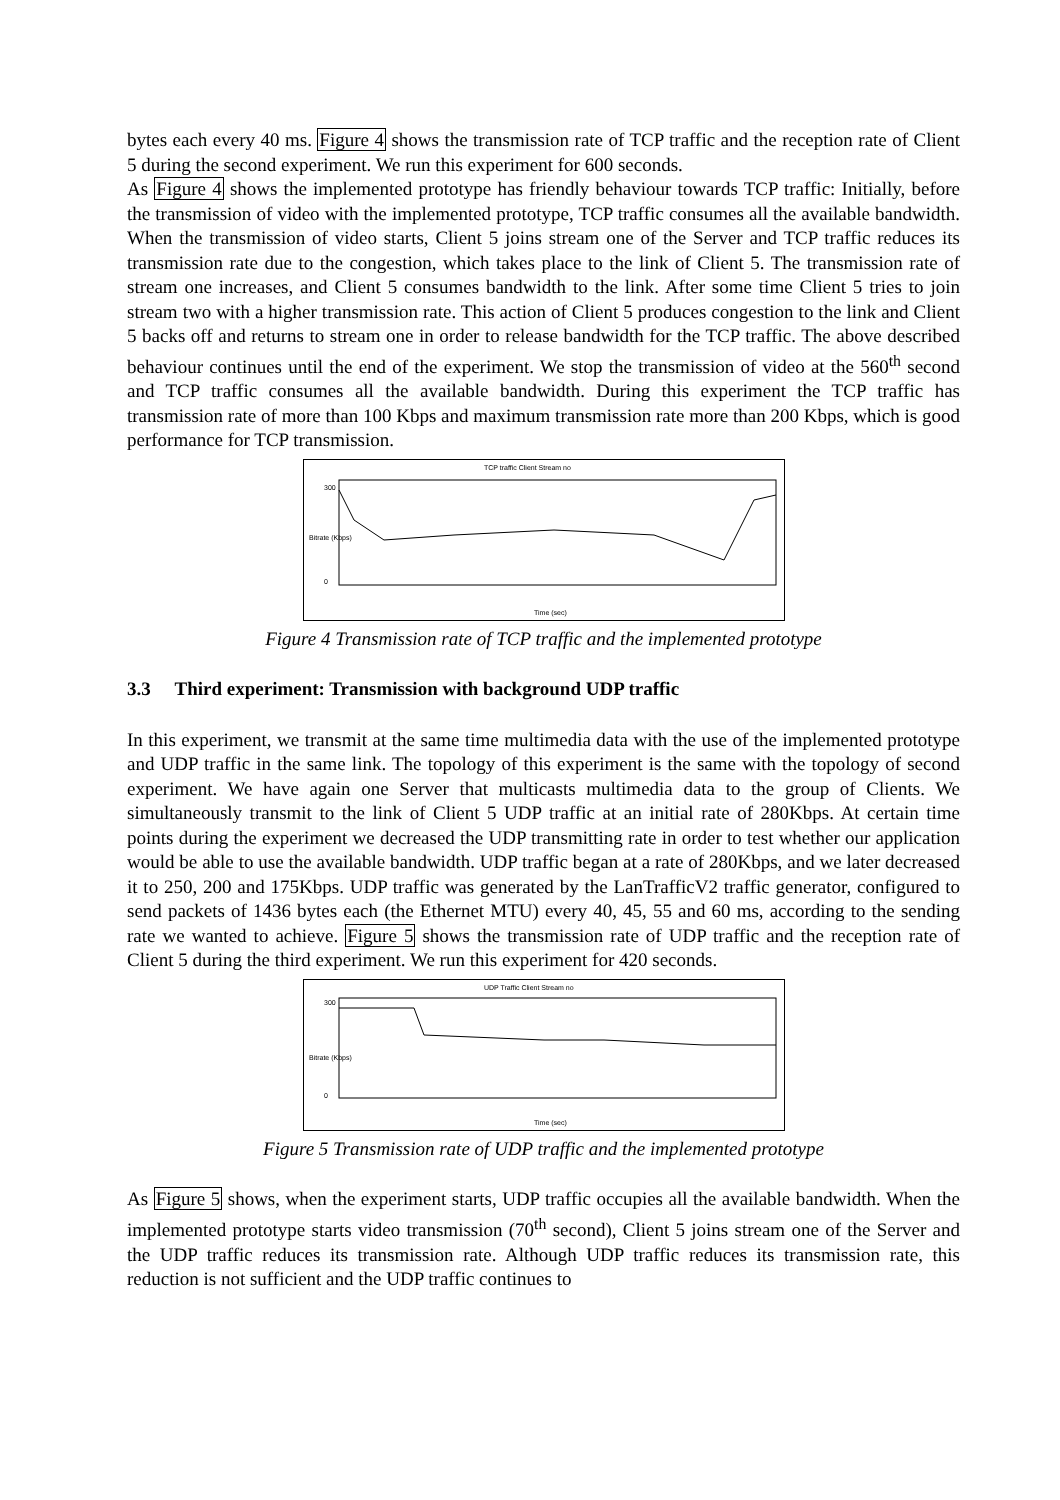bytes each every 40 ms. Figure 4 shows the transmission rate of TCP traffic and the reception rate of Client 5 during the second experiment. We run this experiment for 600 seconds.
As Figure 4 shows the implemented prototype has friendly behaviour towards TCP traffic: Initially, before the transmission of video with the implemented prototype, TCP traffic consumes all the available bandwidth. When the transmission of video starts, Client 5 joins stream one of the Server and TCP traffic reduces its transmission rate due to the congestion, which takes place to the link of Client 5. The transmission rate of stream one increases, and Client 5 consumes bandwidth to the link. After some time Client 5 tries to join stream two with a higher transmission rate. This action of Client 5 produces congestion to the link and Client 5 backs off and returns to stream one in order to release bandwidth for the TCP traffic. The above described behaviour continues until the end of the experiment. We stop the transmission of video at the 560<sup>th</sup> second and TCP traffic consumes all the available bandwidth. During this experiment the TCP traffic has transmission rate of more than 100 Kbps and maximum transmission rate more than 200 Kbps, which is good performance for TCP transmission.
TCP traffic Client Stream no
Bitrate (Kbps)
300
0
Time (sec)
Figure 4 Transmission rate of TCP traffic and the implemented prototype
3.3 Third experiment: Transmission with background UDP traffic
In this experiment, we transmit at the same time multimedia data with the use of the implemented prototype and UDP traffic in the same link. The topology of this experiment is the same with the topology of second experiment. We have again one Server that multicasts multimedia data to the group of Clients. We simultaneously transmit to the link of Client 5 UDP traffic at an initial rate of 280Kbps. At certain time points during the experiment we decreased the UDP transmitting rate in order to test whether our application would be able to use the available bandwidth. UDP traffic began at a rate of 280Kbps, and we later decreased it to 250, 200 and 175Kbps. UDP traffic was generated by the LanTrafficV2 traffic generator, configured to send packets of 1436 bytes each (the Ethernet MTU) every 40, 45, 55 and 60 ms, according to the sending rate we wanted to achieve. Figure 5 shows the transmission rate of UDP traffic and the reception rate of Client 5 during the third experiment. We run this experiment for 420 seconds.
UDP Traffic Client Stream no
Bitrate (Kbps)
300
0
Time (sec)
Figure 5 Transmission rate of UDP traffic and the implemented prototype
As Figure 5 shows, when the experiment starts, UDP traffic occupies all the available bandwidth. When the implemented prototype starts video transmission (70<sup>th</sup> second), Client 5 joins stream one of the Server and the UDP traffic reduces its transmission rate. Although UDP traffic reduces its transmission rate, this reduction is not sufficient and the UDP traffic continues to